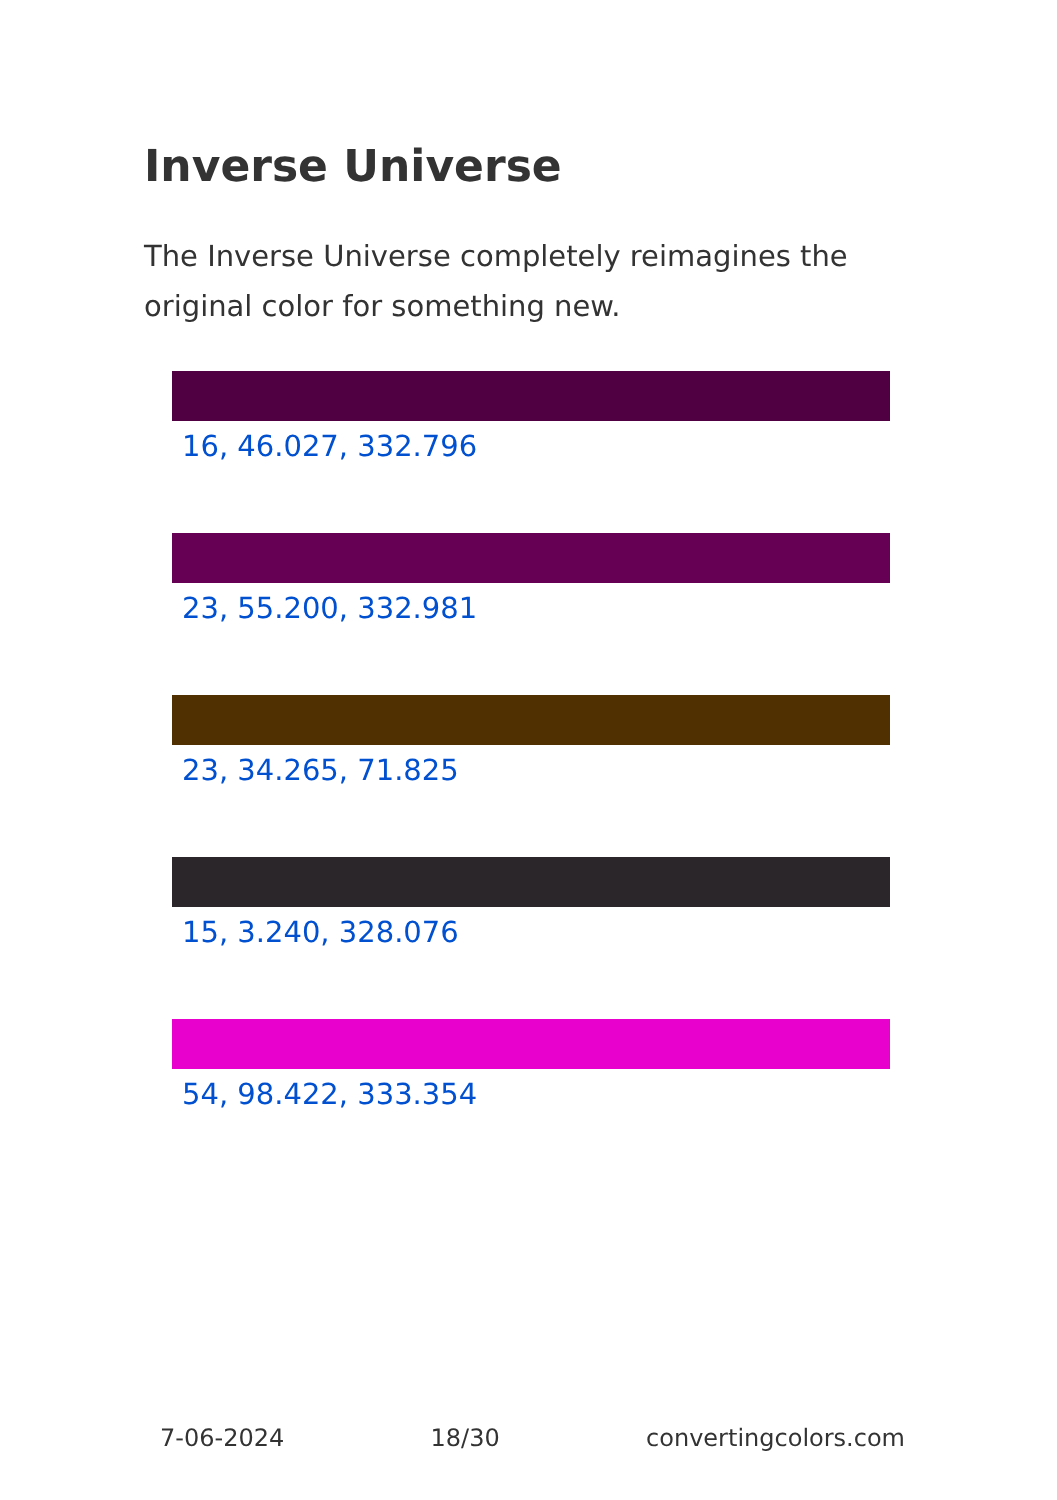Inverse Universe
The Inverse Universe completely reimagines the original color for something new.
16, 46.027, 332.796
23, 55.200, 332.981
23, 34.265, 71.825
15, 3.240, 328.076
54, 98.422, 333.354
7-06-2024 18/30 convertingcolors.com